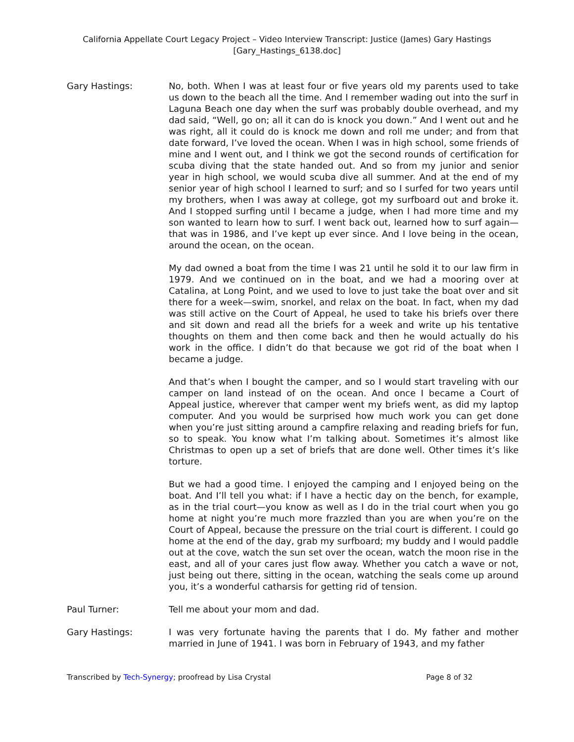California Appellate Court Legacy Project – Video Interview Transcript: Justice (James) Gary Hastings
[Gary_Hastings_6138.doc]
Gary Hastings: No, both. When I was at least four or five years old my parents used to take us down to the beach all the time. And I remember wading out into the surf in Laguna Beach one day when the surf was probably double overhead, and my dad said, “Well, go on; all it can do is knock you down.” And I went out and he was right, all it could do is knock me down and roll me under; and from that date forward, I’ve loved the ocean. When I was in high school, some friends of mine and I went out, and I think we got the second rounds of certification for scuba diving that the state handed out. And so from my junior and senior year in high school, we would scuba dive all summer. And at the end of my senior year of high school I learned to surf; and so I surfed for two years until my brothers, when I was away at college, got my surfboard out and broke it. And I stopped surfing until I became a judge, when I had more time and my son wanted to learn how to surf. I went back out, learned how to surf again—that was in 1986, and I’ve kept up ever since. And I love being in the ocean, around the ocean, on the ocean.
My dad owned a boat from the time I was 21 until he sold it to our law firm in 1979. And we continued on in the boat, and we had a mooring over at Catalina, at Long Point, and we used to love to just take the boat over and sit there for a week—swim, snorkel, and relax on the boat. In fact, when my dad was still active on the Court of Appeal, he used to take his briefs over there and sit down and read all the briefs for a week and write up his tentative thoughts on them and then come back and then he would actually do his work in the office. I didn’t do that because we got rid of the boat when I became a judge.
And that’s when I bought the camper, and so I would start traveling with our camper on land instead of on the ocean. And once I became a Court of Appeal justice, wherever that camper went my briefs went, as did my laptop computer. And you would be surprised how much work you can get done when you’re just sitting around a campfire relaxing and reading briefs for fun, so to speak. You know what I’m talking about. Sometimes it’s almost like Christmas to open up a set of briefs that are done well. Other times it’s like torture.
But we had a good time. I enjoyed the camping and I enjoyed being on the boat. And I’ll tell you what: if I have a hectic day on the bench, for example, as in the trial court—you know as well as I do in the trial court when you go home at night you’re much more frazzled than you are when you’re on the Court of Appeal, because the pressure on the trial court is different. I could go home at the end of the day, grab my surfboard; my buddy and I would paddle out at the cove, watch the sun set over the ocean, watch the moon rise in the east, and all of your cares just flow away. Whether you catch a wave or not, just being out there, sitting in the ocean, watching the seals come up around you, it’s a wonderful catharsis for getting rid of tension.
Paul Turner: Tell me about your mom and dad.
Gary Hastings: I was very fortunate having the parents that I do. My father and mother married in June of 1941. I was born in February of 1943, and my father
Transcribed by Tech-Synergy; proofread by Lisa Crystal Page 8 of 32